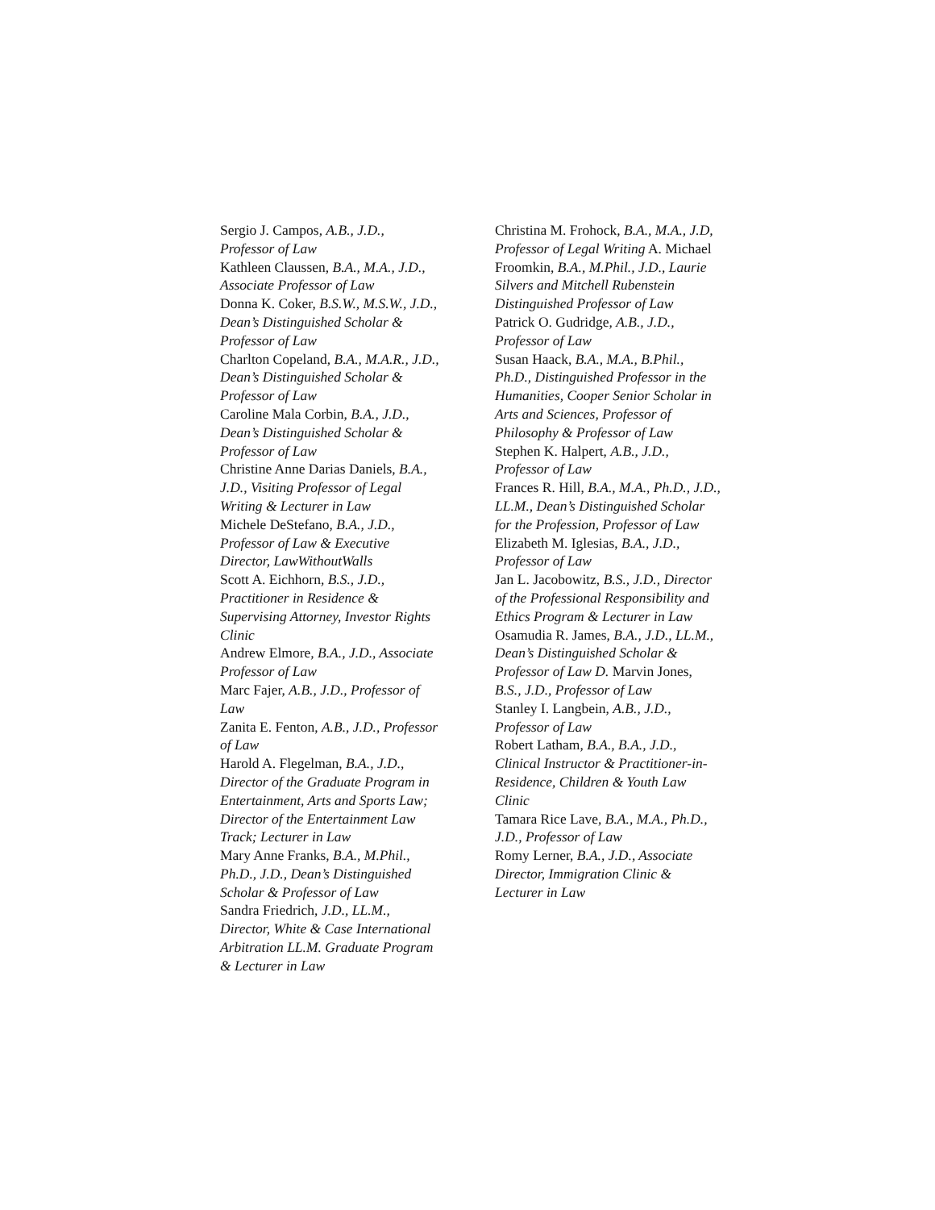Sergio J. Campos, A.B., J.D., Professor of Law
Kathleen Claussen, B.A., M.A., J.D., Associate Professor of Law
Donna K. Coker, B.S.W., M.S.W., J.D., Dean’s Distinguished Scholar & Professor of Law
Charlton Copeland, B.A., M.A.R., J.D., Dean’s Distinguished Scholar & Professor of Law
Caroline Mala Corbin, B.A., J.D., Dean’s Distinguished Scholar & Professor of Law
Christine Anne Darias Daniels, B.A., J.D., Visiting Professor of Legal Writing & Lecturer in Law
Michele DeStefano, B.A., J.D., Professor of Law & Executive Director, LawWithoutWalls
Scott A. Eichhorn, B.S., J.D., Practitioner in Residence & Supervising Attorney, Investor Rights Clinic
Andrew Elmore, B.A., J.D., Associate Professor of Law
Marc Fajer, A.B., J.D., Professor of Law
Zanita E. Fenton, A.B., J.D., Professor of Law
Harold A. Flegelman, B.A., J.D., Director of the Graduate Program in Entertainment, Arts and Sports Law; Director of the Entertainment Law Track; Lecturer in Law
Mary Anne Franks, B.A., M.Phil., Ph.D., J.D., Dean’s Distinguished Scholar & Professor of Law
Sandra Friedrich, J.D., LL.M., Director, White & Case International Arbitration LL.M. Graduate Program & Lecturer in Law
Christina M. Frohock, B.A., M.A., J.D, Professor of Legal Writing A. Michael Froomkin, B.A., M.Phil., J.D., Laurie Silvers and Mitchell Rubenstein Distinguished Professor of Law
Patrick O. Gudridge, A.B., J.D., Professor of Law
Susan Haack, B.A., M.A., B.Phil., Ph.D., Distinguished Professor in the Humanities, Cooper Senior Scholar in Arts and Sciences, Professor of Philosophy & Professor of Law
Stephen K. Halpert, A.B., J.D., Professor of Law
Frances R. Hill, B.A., M.A., Ph.D., J.D., LL.M., Dean’s Distinguished Scholar for the Profession, Professor of Law
Elizabeth M. Iglesias, B.A., J.D., Professor of Law
Jan L. Jacobowitz, B.S., J.D., Director of the Professional Responsibility and Ethics Program & Lecturer in Law
Osamudia R. James, B.A., J.D., LL.M., Dean’s Distinguished Scholar & Professor of Law D. Marvin Jones, B.S., J.D., Professor of Law
Stanley I. Langbein, A.B., J.D., Professor of Law
Robert Latham, B.A., B.A., J.D., Clinical Instructor & Practitioner-in-Residence, Children & Youth Law Clinic
Tamara Rice Lave, B.A., M.A., Ph.D., J.D., Professor of Law
Romy Lerner, B.A., J.D., Associate Director, Immigration Clinic & Lecturer in Law